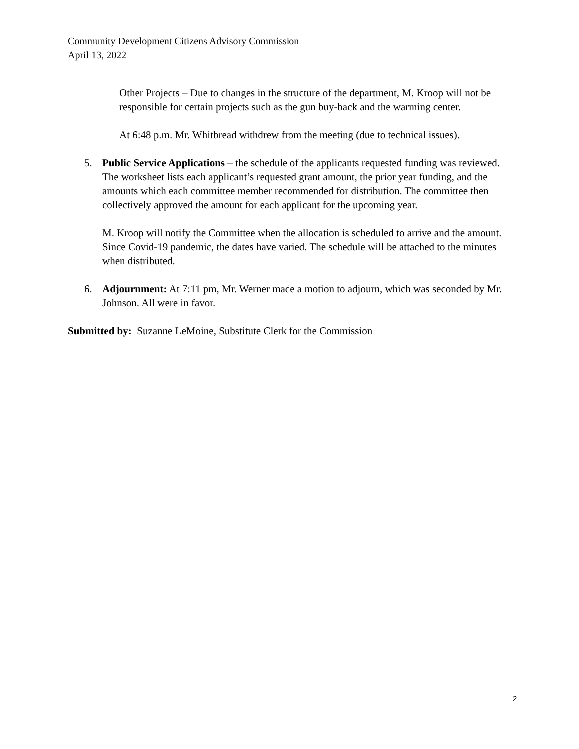Community Development Citizens Advisory Commission
April 13, 2022
Other Projects – Due to changes in the structure of the department, M. Kroop will not be responsible for certain projects such as the gun buy-back and the warming center.
At 6:48 p.m. Mr. Whitbread withdrew from the meeting (due to technical issues).
5. Public Service Applications – the schedule of the applicants requested funding was reviewed. The worksheet lists each applicant’s requested grant amount, the prior year funding, and the amounts which each committee member recommended for distribution. The committee then collectively approved the amount for each applicant for the upcoming year.
M. Kroop will notify the Committee when the allocation is scheduled to arrive and the amount. Since Covid-19 pandemic, the dates have varied. The schedule will be attached to the minutes when distributed.
6. Adjournment: At 7:11 pm, Mr. Werner made a motion to adjourn, which was seconded by Mr. Johnson. All were in favor.
Submitted by: Suzanne LeMoine, Substitute Clerk for the Commission
2